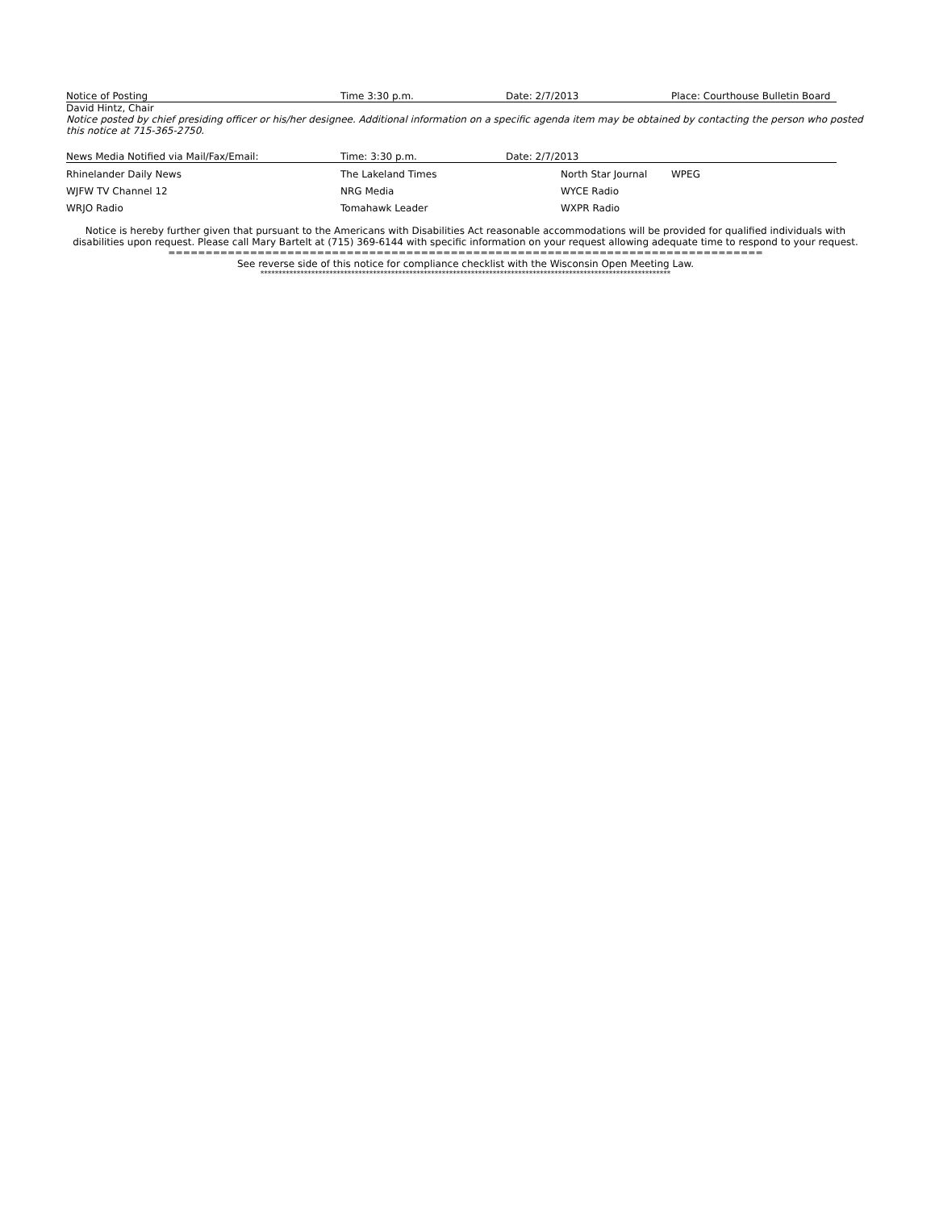| Notice of Posting | Time 3:30 p.m. | Date: 2/7/2013 | Place: Courthouse Bulletin Board |
David Hintz, Chair
Notice posted by chief presiding officer or his/her designee. Additional information on a specific agenda item may be obtained by contacting the person who posted this notice at 715-365-2750.
| News Media Notified via Mail/Fax/Email: | Time: 3:30 p.m. | Date: 2/7/2013 | |
| Rhinelander Daily News | The Lakeland Times | North Star Journal | WPEG |
| WJFW TV Channel 12 | NRG Media | WYCE Radio | |
| WRJO Radio | Tomahawk Leader | WXPR Radio | |
Notice is hereby further given that pursuant to the Americans with Disabilities Act reasonable accommodations will be provided for qualified individuals with disabilities upon request. Please call Mary Bartelt at (715) 369-6144 with specific information on your request allowing adequate time to respond to your request.
================================================================================
See reverse side of this notice for compliance checklist with the Wisconsin Open Meeting Law.
*****************************************************************************************************************